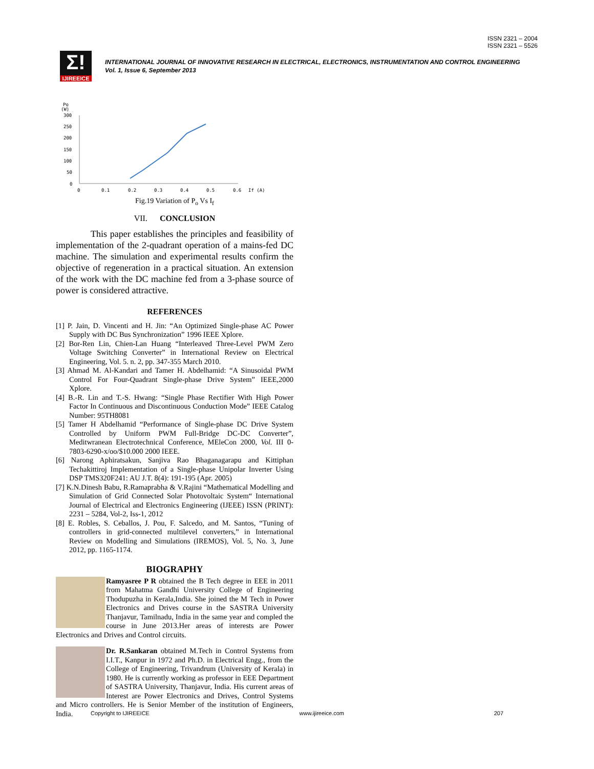ISSN 2321 – 2004
ISSN 2321 – 5526
Σ!
IJIREEICE
INTERNATIONAL JOURNAL OF INNOVATIVE RESEARCH IN ELECTRICAL, ELECTRONICS, INSTRUMENTATION AND CONTROL ENGINEERING
Vol. 1, Issue 6, September 2013
Po
(W)
300
250
200
150
100
50
0
0
0.1
0.2
0.3
0.4
0.5
0.6
If (A)
Fig.19 Variation of P<sub>o</sub> Vs I<sub>f</sub>
VII. CONCLUSION
This paper establishes the principles and feasibility of implementation of the 2-quadrant operation of a mains-fed DC machine. The simulation and experimental results confirm the objective of regeneration in a practical situation. An extension of the work with the DC machine fed from a 3-phase source of power is considered attractive.
REFERENCES
[1] P. Jain, D. Vincenti and H. Jin: “An Optimized Single-phase AC Power Supply with DC Bus Synchronization” 1996 IEEE Xplore.
[2] Bor-Ren Lin, Chien-Lan Huang “Interleaved Three-Level PWM Zero Voltage Switching Converter” in International Review on Electrical Engineering, Vol. 5. n. 2, pp. 347-355 March 2010.
[3] Ahmad M. Al-Kandari and Tamer H. Abdelhamid: “A Sinusoidal PWM Control For Four-Quadrant Single-phase Drive System” IEEE,2000 Xplore.
[4] B.-R. Lin and T.-S. Hwang: “Single Phase Rectifier With High Power Factor In Continuous and Discontinuous Conduction Mode” IEEE Catalog Number: 95TH8081
[5] Tamer H Abdelhamid “Performance of Single-phase DC Drive System Controlled by Uniform PWM Full-Bridge DC-DC Converter”, Meditwranean Electrotechnical Conference, MEleCon 2000, Vol. III 0-7803-6290-x/oo/$10.000 2000 IEEE.
[6] Narong Aphiratsakun, Sanjiva Rao Bhaganagarapu and Kittiphan Techakittiroj Implementation of a Single-phase Unipolar Inverter Using DSP TMS320F241: AU J.T. 8(4): 191-195 (Apr. 2005)
[7] K.N.Dinesh Babu, R.Ramaprabha & V.Rajini “Mathematical Modelling and Simulation of Grid Connected Solar Photovoltaic System“ International Journal of Electrical and Electronics Engineering (IJEEE) ISSN (PRINT): 2231 – 5284, Vol-2, Iss-1, 2012
[8] E. Robles, S. Ceballos, J. Pou, F. Salcedo, and M. Santos, “Tuning of controllers in grid-connected multilevel converters,” in International Review on Modelling and Simulations (IREMOS), Vol. 5, No. 3, June 2012, pp. 1165-1174.
BIOGRAPHY
Ramyasree P R obtained the B Tech degree in EEE in 2011 from Mahatma Gandhi University College of Engineering Thodupuzha in Kerala,India. She joined the M Tech in Power Electronics and Drives course in the SASTRA University Thanjavur, Tamilnadu, India in the same year and compled the course in June 2013.Her areas of interests are Power Electronics and Drives and Control circuits.
Dr. R.Sankaran obtained M.Tech in Control Systems from I.I.T., Kanpur in 1972 and Ph.D. in Electrical Engg., from the College of Engineering, Trivandrum (University of Kerala) in 1980. He is currently working as professor in EEE Department of SASTRA University, Thanjavur, India. His current areas of Interest are Power Electronics and Drives, Control Systems and Micro controllers. He is Senior Member of the institution of Engineers, India.
Copyright to IJIREEICE www.ijireeice.com 207